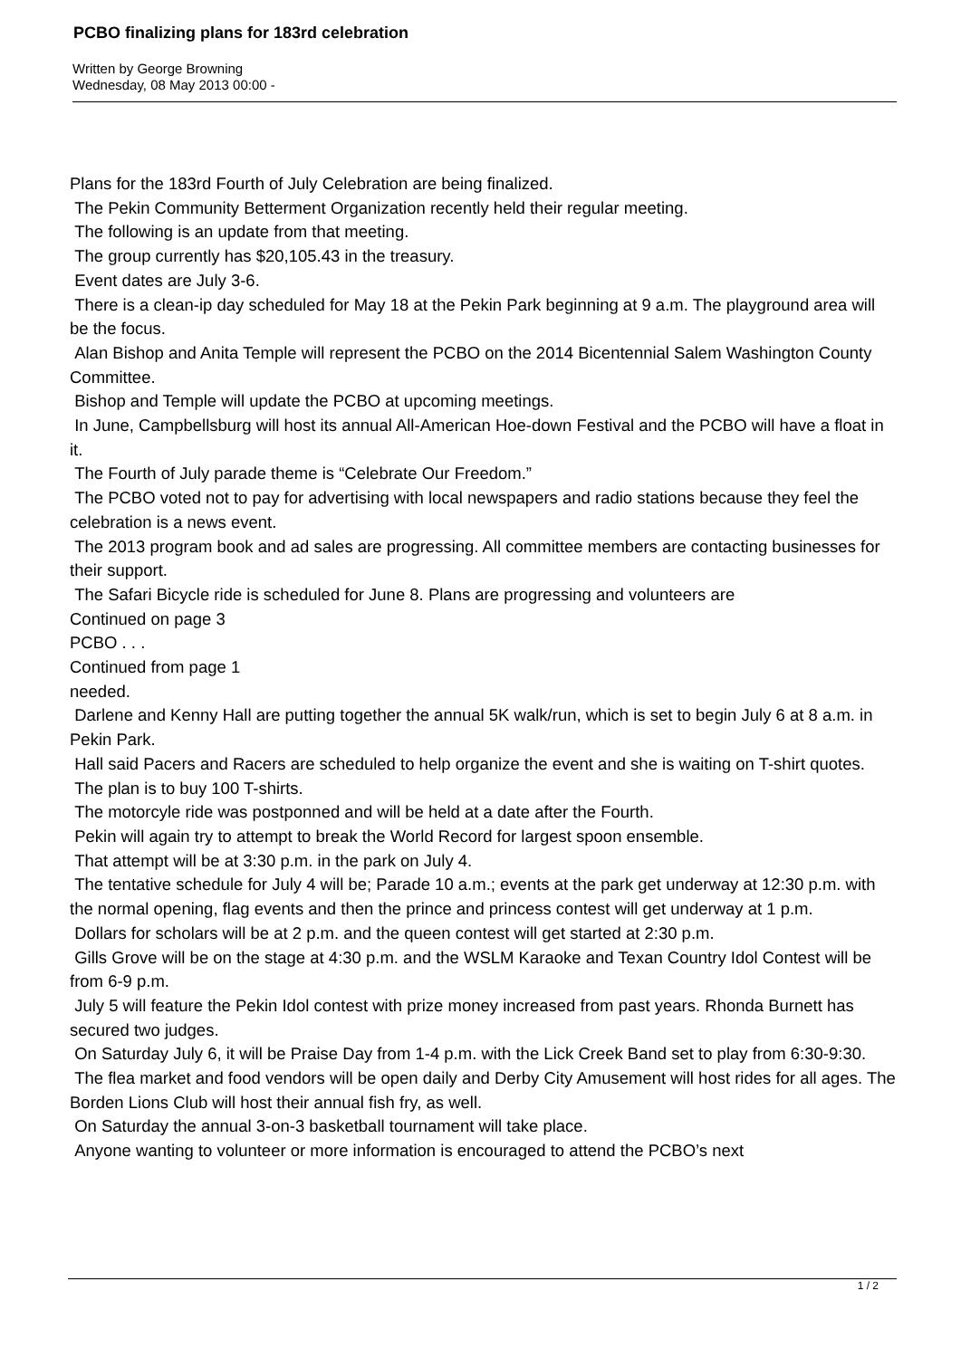PCBO finalizing plans for 183rd celebration
Written by George Browning
Wednesday, 08 May 2013 00:00 -
Plans for the 183rd Fourth of July Celebration are being finalized.
The Pekin Community Betterment Organization recently held their regular meeting.
The following is an update from that meeting.
The group currently has $20,105.43 in the treasury.
Event dates are July 3-6.
There is a clean-ip day scheduled for May 18 at the Pekin Park beginning at 9 a.m. The playground area will be the focus.
Alan Bishop and Anita Temple will represent the PCBO on the 2014 Bicentennial Salem Washington County Committee.
Bishop and Temple will update the PCBO at upcoming meetings.
In June, Campbellsburg will host its annual All-American Hoe-down Festival and the PCBO will have a float in it.
The Fourth of July parade theme is “Celebrate Our Freedom.”
The PCBO voted not to pay for advertising with local newspapers and radio stations because they feel the celebration is a news event.
The 2013 program book and ad sales are progressing. All committee members are contacting businesses for their support.
The Safari Bicycle ride is scheduled for June 8. Plans are progressing and volunteers are
Continued on page 3
PCBO . . .
Continued from page 1
needed.
Darlene and Kenny Hall are putting together the annual 5K walk/run, which is set to begin July 6 at 8 a.m. in Pekin Park.
Hall said Pacers and Racers are scheduled to help organize the event and she is waiting on T-shirt quotes.
The plan is to buy 100 T-shirts.
The motorcyle ride was postponned and will be held at a date after the Fourth.
Pekin will again try to attempt to break the World Record for largest spoon ensemble.
That attempt will be at 3:30 p.m. in the park on July 4.
The tentative schedule for July 4 will be; Parade 10 a.m.; events at the park get underway at 12:30 p.m. with the normal opening, flag events and then the prince and princess contest will get underway at 1 p.m.
Dollars for scholars will be at 2 p.m. and the queen contest will get started at 2:30 p.m.
Gills Grove will be on the stage at 4:30 p.m. and the WSLM Karaoke and Texan Country Idol Contest will be from 6-9 p.m.
July 5 will feature the Pekin Idol contest with prize money increased from past years. Rhonda Burnett has secured two judges.
On Saturday July 6, it will be Praise Day from 1-4 p.m. with the Lick Creek Band set to play from 6:30-9:30.
The flea market and food vendors will be open daily and Derby City Amusement will host rides for all ages. The Borden Lions Club will host their annual fish fry, as well.
On Saturday the annual 3-on-3 basketball tournament will take place.
Anyone wanting to volunteer or more information is encouraged to attend the PCBO’s next
1 / 2